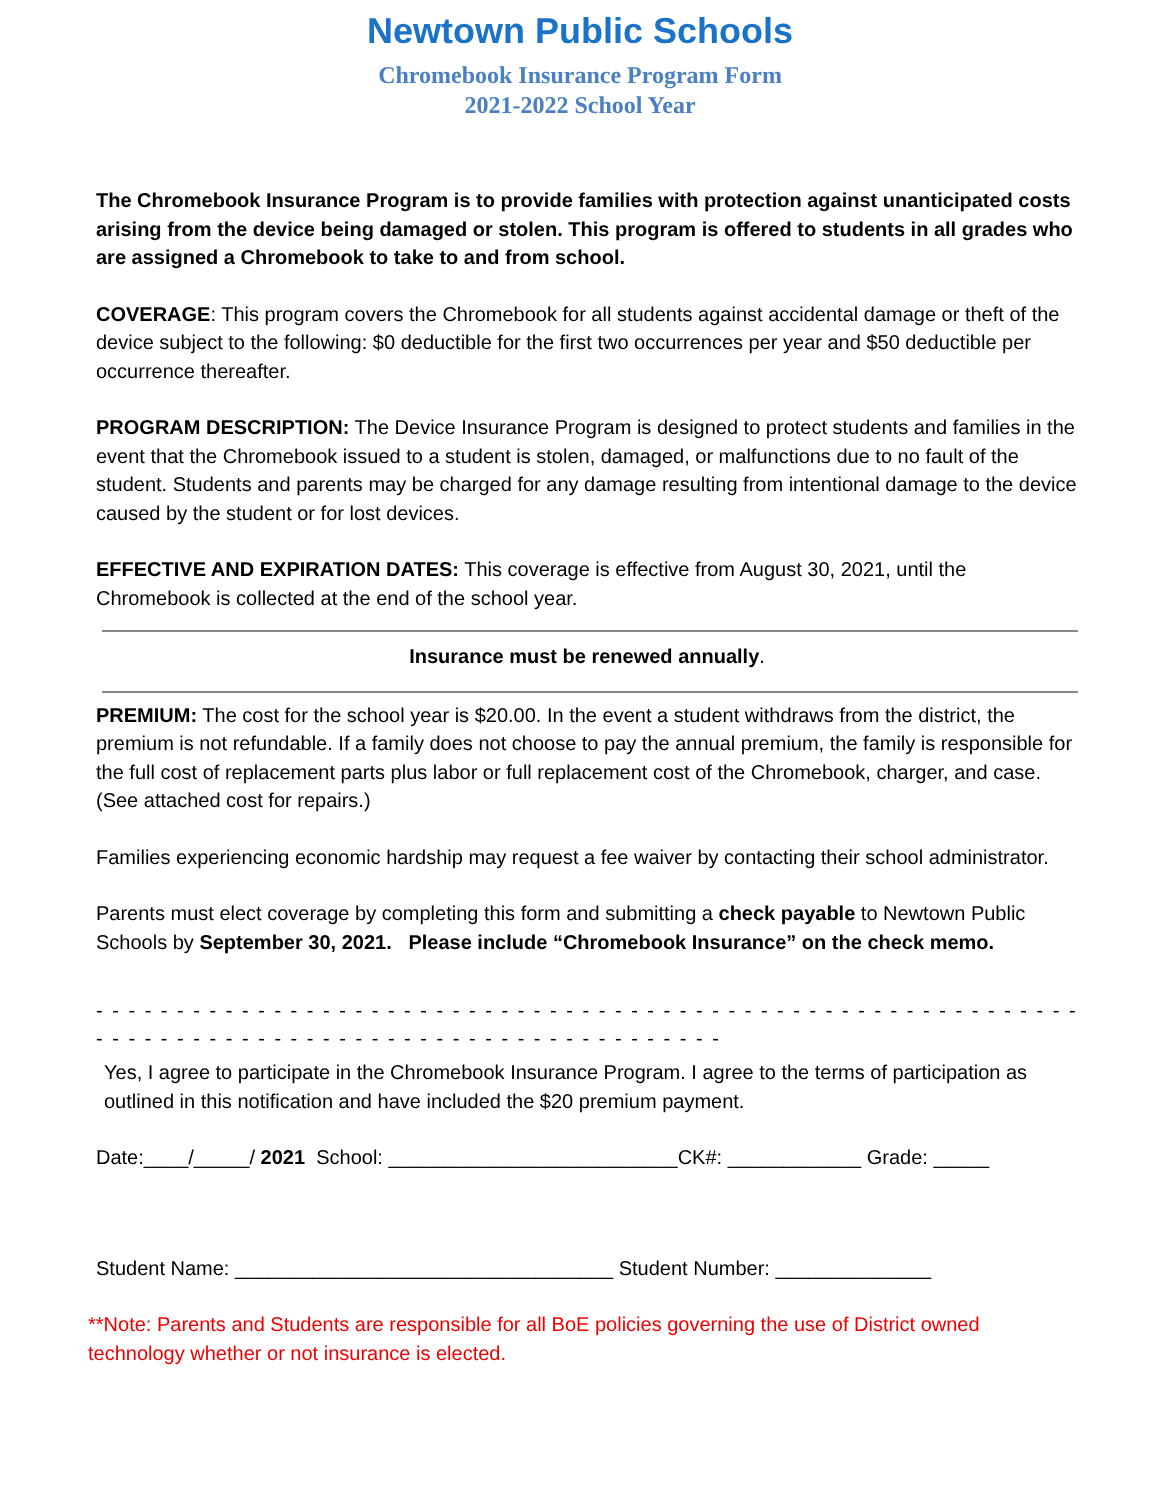Newtown Public Schools
Chromebook Insurance Program Form
2021-2022 School Year
The Chromebook Insurance Program is to provide families with protection against unanticipated costs arising from the device being damaged or stolen. This program is offered to students in all grades who are assigned a Chromebook to take to and from school.
COVERAGE: This program covers the Chromebook for all students against accidental damage or theft of the device subject to the following: $0 deductible for the first two occurrences per year and $50 deductible per occurrence thereafter.
PROGRAM DESCRIPTION: The Device Insurance Program is designed to protect students and families in the event that the Chromebook issued to a student is stolen, damaged, or malfunctions due to no fault of the student. Students and parents may be charged for any damage resulting from intentional damage to the device caused by the student or for lost devices.
EFFECTIVE AND EXPIRATION DATES: This coverage is effective from August 30, 2021, until the Chromebook is collected at the end of the school year.
Insurance must be renewed annually.
PREMIUM: The cost for the school year is $20.00. In the event a student withdraws from the district, the premium is not refundable. If a family does not choose to pay the annual premium, the family is responsible for the full cost of replacement parts plus labor or full replacement cost of the Chromebook, charger, and case. (See attached cost for repairs.)
Families experiencing economic hardship may request a fee waiver by contacting their school administrator.
Parents must elect coverage by completing this form and submitting a check payable to Newtown Public Schools by September 30, 2021. Please include “Chromebook Insurance” on the check memo.
- - - - - - - - - - - - - - - - - - - - - - - - - - - - - - - - - - - - - - - - - - - - - - - - - - - - - - - - - - - - - - - - - - - - - - - - - - - - - - - - - - - - - - - - - - - -
- - - - - - - - - - - - - - - - - - - - - - - - - - - - - - - - - - - - - - -
Yes, I agree to participate in the Chromebook Insurance Program. I agree to the terms of participation as outlined in this notification and have included the $20 premium payment.
Date:____/_____/ 2021 School: __________________________CK#: ____________ Grade: _____
Student Name: __________________________________ Student Number: ______________
**Note: Parents and Students are responsible for all BoE policies governing the use of District owned technology whether or not insurance is elected.